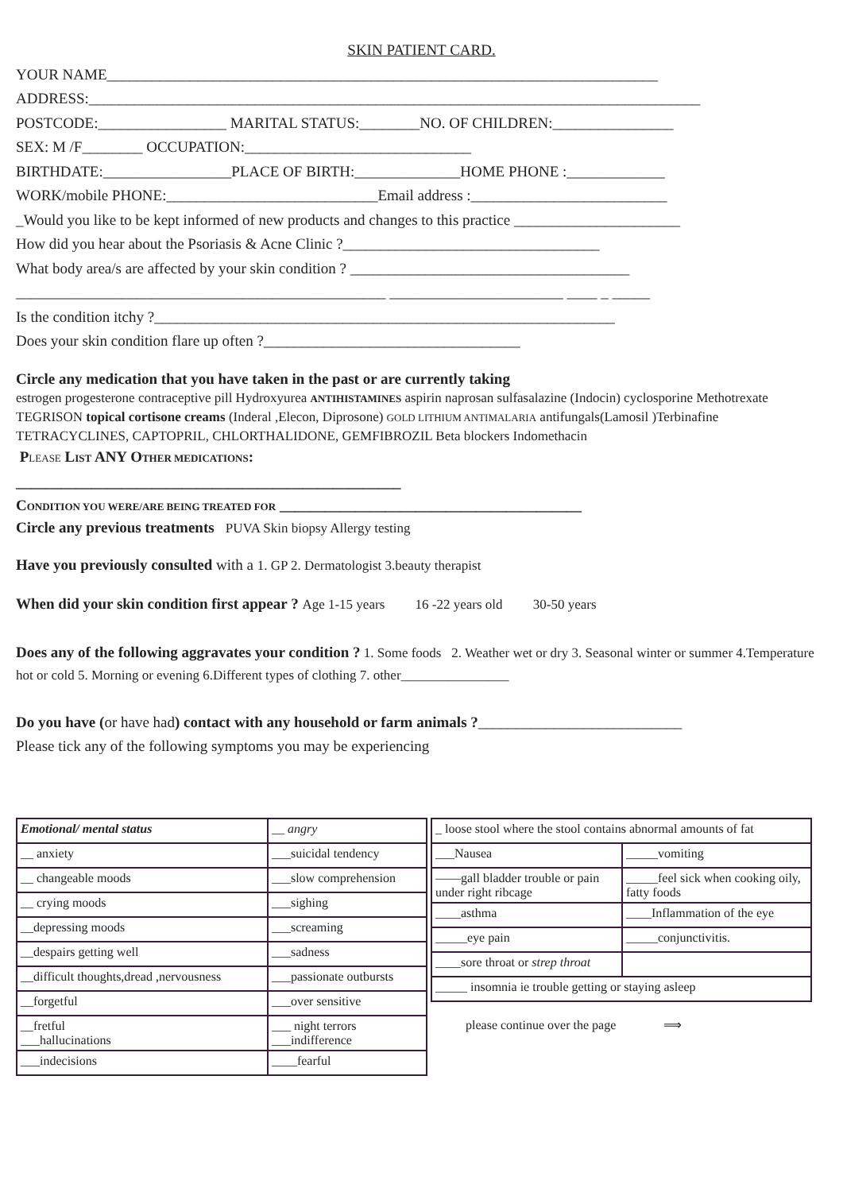SKIN PATIENT CARD.
YOUR NAME_________________________________________________________________________
ADDRESS:_________________________________________________________________________________
POSTCODE:_________________ MARITAL STATUS:________NO. OF CHILDREN:________________
SEX: M /F________ OCCUPATION:______________________________
BIRTHDATE:_________________PLACE OF BIRTH:______________HOME PHONE :_____________
WORK/mobile PHONE:____________________________Email address :__________________________
_Would you like to be kept informed of new products and changes to this practice ______________________
How did you hear about the Psoriasis & Acne Clinic ?__________________________________
What body area/s are affected by your skin condition ? _____________________________________
_________________________________________________ _______________________ ____ _ _____
Is the condition itchy ?_____________________________________________________________
Does your skin condition flare up often ?__________________________________
Circle any medication that you have taken in the past or are currently taking
estrogen progesterone contraceptive pill Hydroxyurea ANTIHISTAMINES aspirin naprosan sulfasalazine (Indocin) cyclosporine Methotrexate TEGRISON topical cortisone creams (Inderal ,Elecon, Diprosone) GOLD LITHIUM ANTIMALARIA antifungals(Lamosil )Terbinafine TETRACYCLINES, CAPTOPRIL, CHLORTHALIDONE, GEMFIBROZIL Beta blockers Indomethacin
PLEASE LIST ANY OTHER MEDICATIONS:
___________________________________________________
CONDITION YOU WERE/ARE BEING TREATED FOR ________________________________________
Circle any previous treatments PUVA Skin biopsy Allergy testing
Have you previously consulted with a 1. GP 2. Dermatologist 3.beauty therapist
When did your skin condition first appear ? Age 1-15 years 16 -22 years old 30-50 years
Does any of the following aggravates your condition ? 1. Some foods 2. Weather wet or dry 3. Seasonal winter or summer 4.Temperature hot or cold 5. Morning or evening 6.Different types of clothing 7. other________________
Do you have (or have had) contact with any household or farm animals ?___________________________
Please tick any of the following symptoms you may be experiencing
| Emotional/ mental status | __ angry |
| __ anxiety | ___suicidal tendency |
| __ changeable moods | ___slow comprehension |
| __ crying moods | ___sighing |
| __depressing moods | ___screaming |
| __despairs getting well | ___sadness |
| __difficult thoughts,dread ,nervousness | ___passionate outbursts |
| __forgetful | ___over sensitive |
| __fretful ___hallucinations | ___ night terrors ___indifference |
| ___indecisions | ____fearful |
| _ loose stool where the stool contains abnormal amounts of fat | |
| ___Nausea | _____vomiting |
| ——gall bladder trouble or pain under right ribcage | _____feel sick when cooking oily, fatty foods |
| ____asthma | ____Inflammation of the eye |
| _____eye pain | _____conjunctivitis. |
| ____sore throat or strep throat | |
| _____ insomnia ie trouble getting or staying asleep | |
please continue over the page ⟹